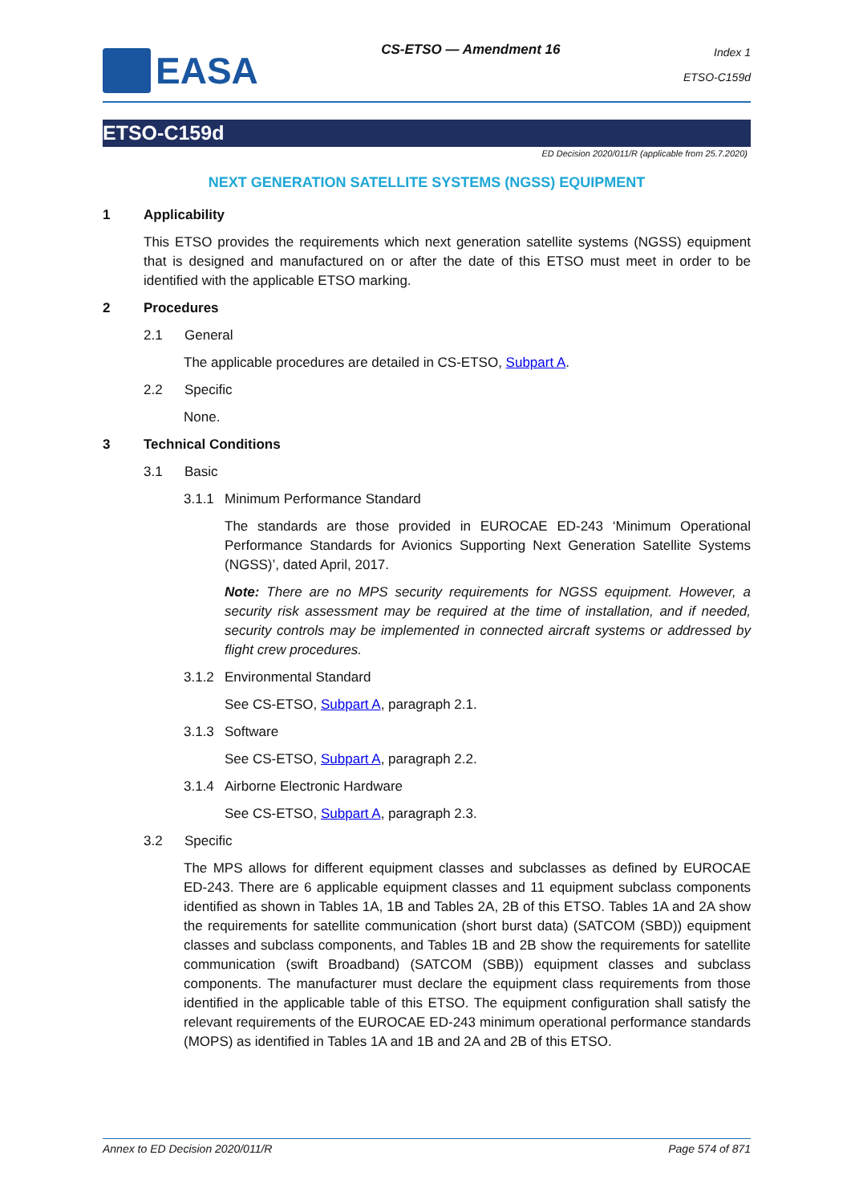EASA
CS-ETSO — Amendment 16
Index 1
ETSO-C159d
ETSO-C159d
ED Decision 2020/011/R (applicable from 25.7.2020)
NEXT GENERATION SATELLITE SYSTEMS (NGSS) EQUIPMENT
1 Applicability
This ETSO provides the requirements which next generation satellite systems (NGSS) equipment that is designed and manufactured on or after the date of this ETSO must meet in order to be identified with the applicable ETSO marking.
2 Procedures
2.1 General
The applicable procedures are detailed in CS-ETSO, Subpart A.
2.2 Specific
None.
3 Technical Conditions
3.1 Basic
3.1.1 Minimum Performance Standard
The standards are those provided in EUROCAE ED-243 ‘Minimum Operational Performance Standards for Avionics Supporting Next Generation Satellite Systems (NGSS)’, dated April, 2017.
Note: There are no MPS security requirements for NGSS equipment. However, a security risk assessment may be required at the time of installation, and if needed, security controls may be implemented in connected aircraft systems or addressed by flight crew procedures.
3.1.2 Environmental Standard
See CS-ETSO, Subpart A, paragraph 2.1.
3.1.3 Software
See CS-ETSO, Subpart A, paragraph 2.2.
3.1.4 Airborne Electronic Hardware
See CS-ETSO, Subpart A, paragraph 2.3.
3.2 Specific
The MPS allows for different equipment classes and subclasses as defined by EUROCAE ED-243. There are 6 applicable equipment classes and 11 equipment subclass components identified as shown in Tables 1A, 1B and Tables 2A, 2B of this ETSO. Tables 1A and 2A show the requirements for satellite communication (short burst data) (SATCOM (SBD)) equipment classes and subclass components, and Tables 1B and 2B show the requirements for satellite communication (swift Broadband) (SATCOM (SBB)) equipment classes and subclass components. The manufacturer must declare the equipment class requirements from those identified in the applicable table of this ETSO. The equipment configuration shall satisfy the relevant requirements of the EUROCAE ED-243 minimum operational performance standards (MOPS) as identified in Tables 1A and 1B and 2A and 2B of this ETSO.
Annex to ED Decision 2020/011/R Page 574 of 871